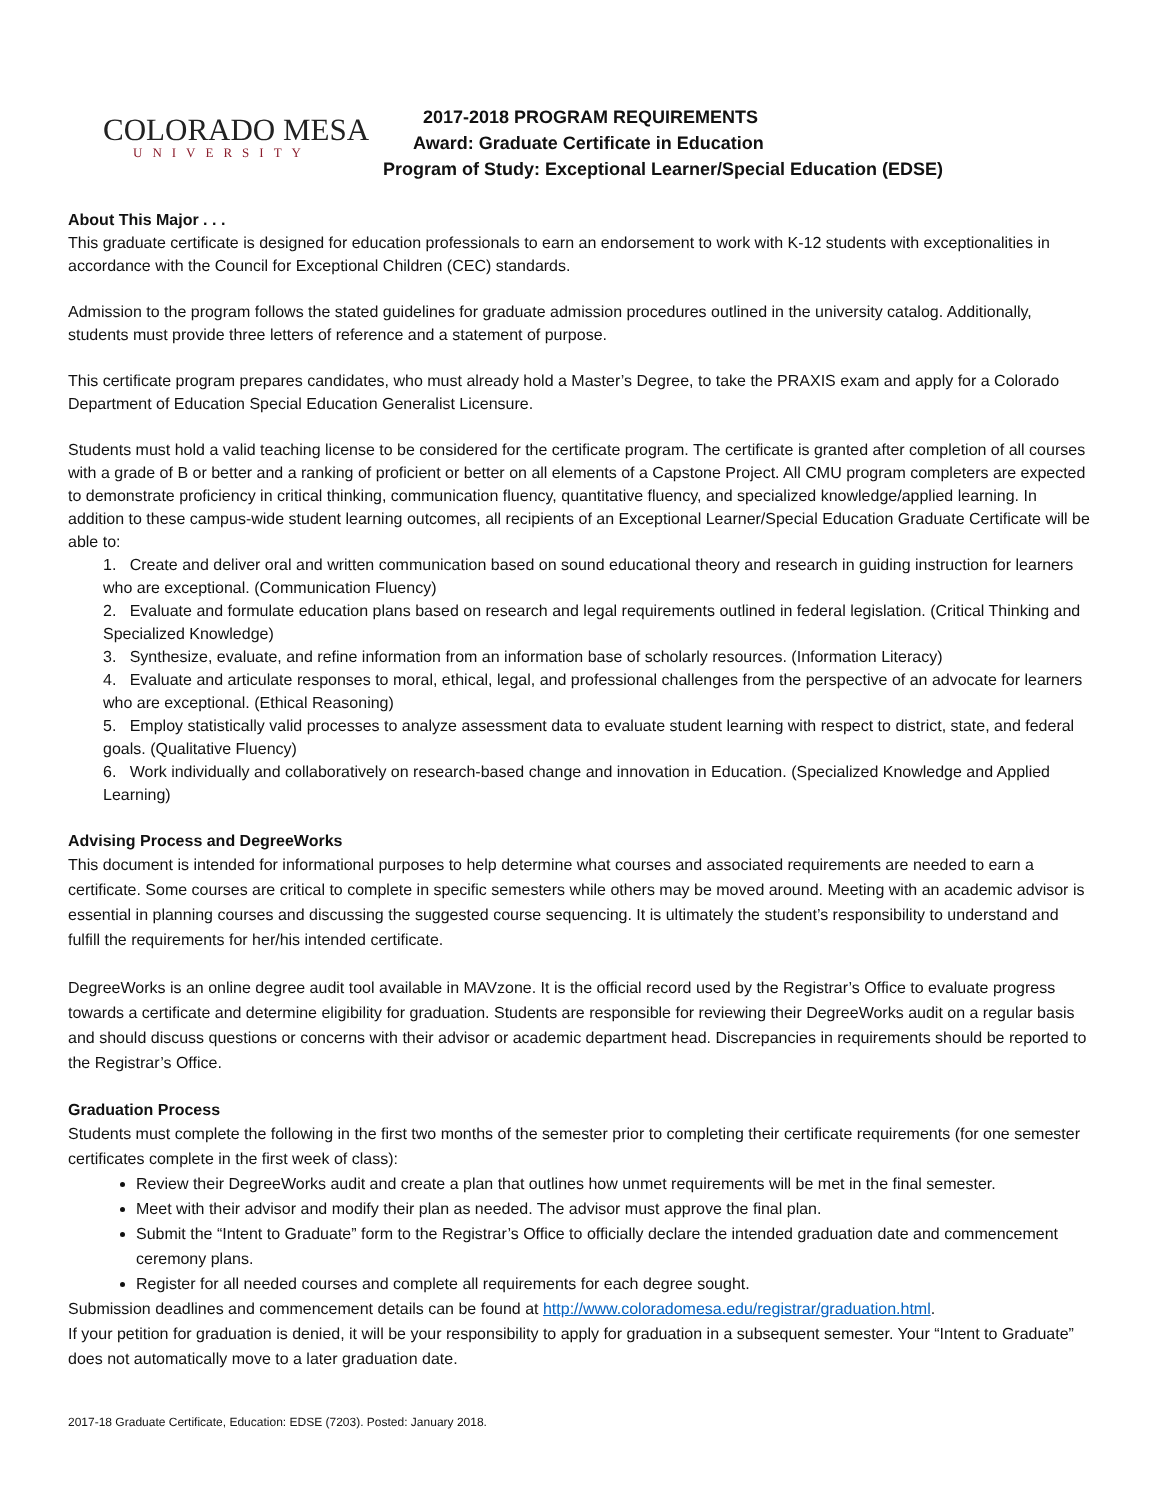COLORADO MESA
UNIVERSITY
2017-2018 PROGRAM REQUIREMENTS
Award: Graduate Certificate in Education
Program of Study: Exceptional Learner/Special Education (EDSE)
About This Major . . .
This graduate certificate is designed for education professionals to earn an endorsement to work with K-12 students with exceptionalities in accordance with the Council for Exceptional Children (CEC) standards.
Admission to the program follows the stated guidelines for graduate admission procedures outlined in the university catalog. Additionally, students must provide three letters of reference and a statement of purpose.
This certificate program prepares candidates, who must already hold a Master’s Degree, to take the PRAXIS exam and apply for a Colorado Department of Education Special Education Generalist Licensure.
Students must hold a valid teaching license to be considered for the certificate program. The certificate is granted after completion of all courses with a grade of B or better and a ranking of proficient or better on all elements of a Capstone Project. All CMU program completers are expected to demonstrate proficiency in critical thinking, communication fluency, quantitative fluency, and specialized knowledge/applied learning. In addition to these campus-wide student learning outcomes, all recipients of an Exceptional Learner/Special Education Graduate Certificate will be able to:
1. Create and deliver oral and written communication based on sound educational theory and research in guiding instruction for learners who are exceptional. (Communication Fluency)
2. Evaluate and formulate education plans based on research and legal requirements outlined in federal legislation. (Critical Thinking and Specialized Knowledge)
3. Synthesize, evaluate, and refine information from an information base of scholarly resources. (Information Literacy)
4. Evaluate and articulate responses to moral, ethical, legal, and professional challenges from the perspective of an advocate for learners who are exceptional. (Ethical Reasoning)
5. Employ statistically valid processes to analyze assessment data to evaluate student learning with respect to district, state, and federal goals. (Qualitative Fluency)
6. Work individually and collaboratively on research-based change and innovation in Education. (Specialized Knowledge and Applied Learning)
Advising Process and DegreeWorks
This document is intended for informational purposes to help determine what courses and associated requirements are needed to earn a certificate. Some courses are critical to complete in specific semesters while others may be moved around. Meeting with an academic advisor is essential in planning courses and discussing the suggested course sequencing. It is ultimately the student’s responsibility to understand and fulfill the requirements for her/his intended certificate.
DegreeWorks is an online degree audit tool available in MAVzone. It is the official record used by the Registrar’s Office to evaluate progress towards a certificate and determine eligibility for graduation. Students are responsible for reviewing their DegreeWorks audit on a regular basis and should discuss questions or concerns with their advisor or academic department head. Discrepancies in requirements should be reported to the Registrar’s Office.
Graduation Process
Students must complete the following in the first two months of the semester prior to completing their certificate requirements (for one semester certificates complete in the first week of class):
Review their DegreeWorks audit and create a plan that outlines how unmet requirements will be met in the final semester.
Meet with their advisor and modify their plan as needed. The advisor must approve the final plan.
Submit the “Intent to Graduate” form to the Registrar’s Office to officially declare the intended graduation date and commencement ceremony plans.
Register for all needed courses and complete all requirements for each degree sought.
Submission deadlines and commencement details can be found at http://www.coloradomesa.edu/registrar/graduation.html.
If your petition for graduation is denied, it will be your responsibility to apply for graduation in a subsequent semester. Your “Intent to Graduate” does not automatically move to a later graduation date.
2017-18 Graduate Certificate, Education: EDSE (7203). Posted: January 2018.